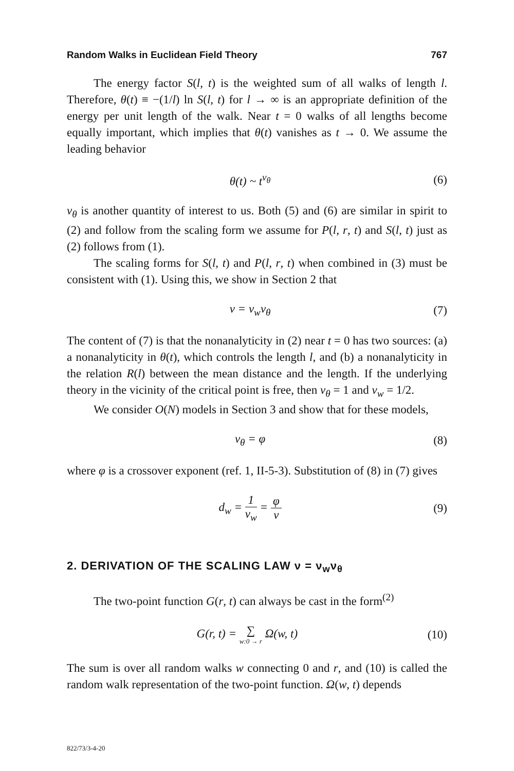Random Walks in Euclidean Field Theory 767
The energy factor S(l, t) is the weighted sum of all walks of length l. Therefore, θ(t) ≡ −(1/l) ln S(l, t) for l → ∞ is an appropriate definition of the energy per unit length of the walk. Near t = 0 walks of all lengths become equally important, which implies that θ(t) vanishes as t → 0. We assume the leading behavior
θ(t) ~ t<sup>ν<sub>θ</sub></sup> (6)
ν<sub>θ</sub> is another quantity of interest to us. Both (5) and (6) are similar in spirit to (2) and follow from the scaling form we assume for P(l, r, t) and S(l, t) just as (2) follows from (1).
The scaling forms for S(l, t) and P(l, r, t) when combined in (3) must be consistent with (1). Using this, we show in Section 2 that
ν = ν<sub>w</sub>ν<sub>θ</sub> (7)
The content of (7) is that the nonanalyticity in (2) near t = 0 has two sources: (a) a nonanalyticity in θ(t), which controls the length l, and (b) a nonanalyticity in the relation R(l) between the mean distance and the length. If the underlying theory in the vicinity of the critical point is free, then ν<sub>θ</sub> = 1 and ν<sub>w</sub> = 1/2.
We consider O(N) models in Section 3 and show that for these models,
ν<sub>θ</sub> = φ (8)
where φ is a crossover exponent (ref. 1, II-5-3). Substitution of (8) in (7) gives
d<sub>w</sub> = 1 ν<sub>w</sub> = φ ν (9)
2. DERIVATION OF THE SCALING LAW ν = ν<sub>w</sub>ν<sub>θ</sub>
The two-point function G(r, t) can always be cast in the form<sup>(2)</sup>
G(r, t) = ∑ w:0 → r Ω(w, t) (10)
The sum is over all random walks w connecting 0 and r, and (10) is called the random walk representation of the two-point function. Ω(w, t) depends
822/73/3-4-20